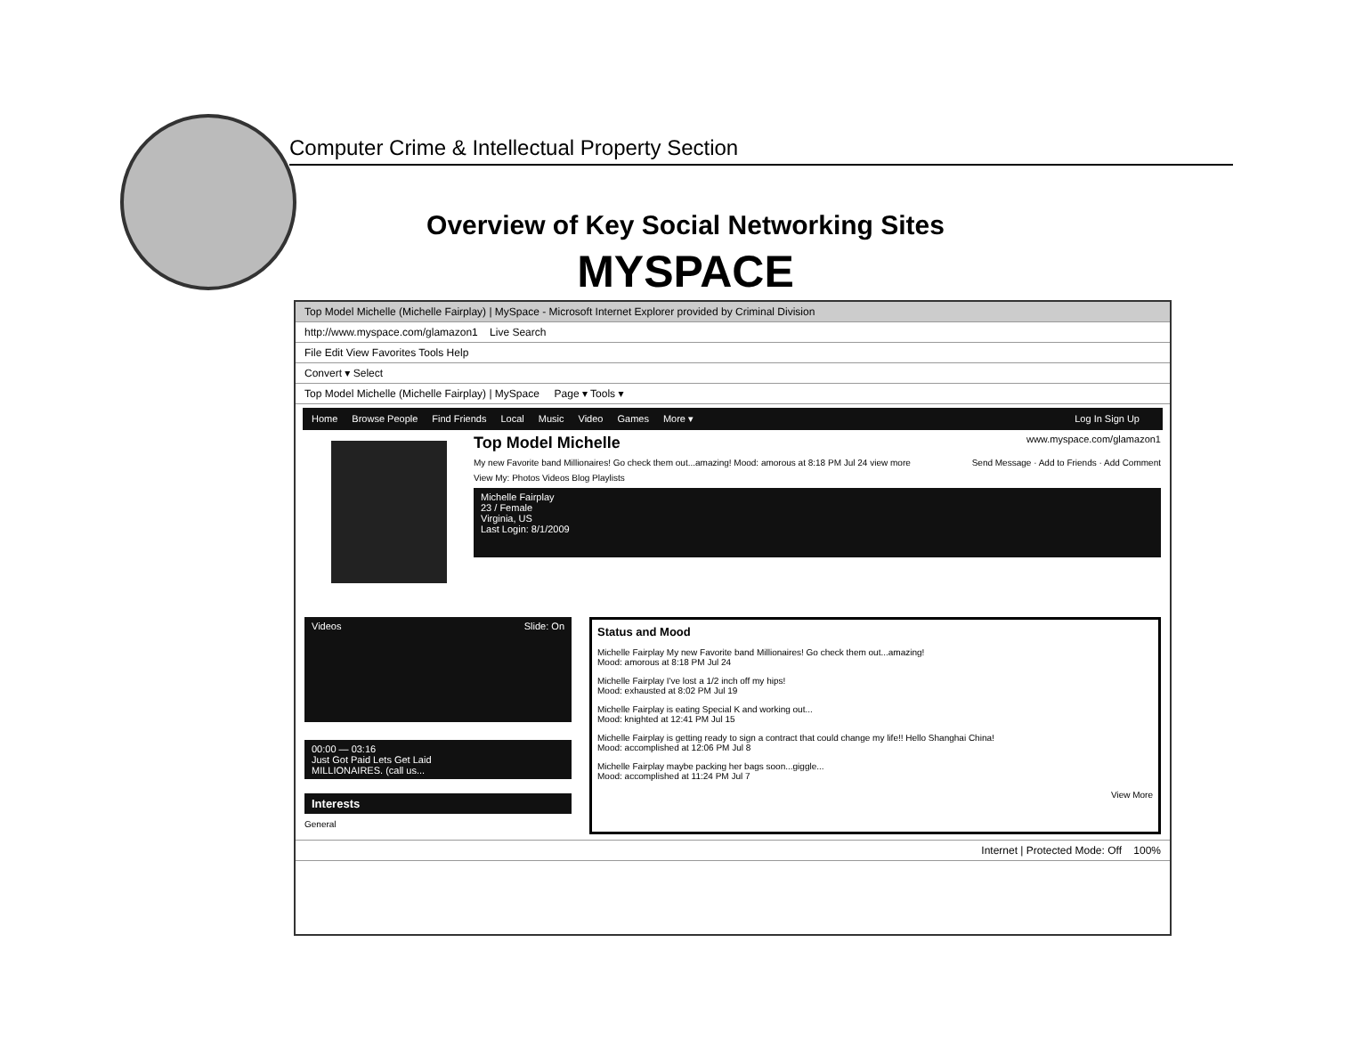Computer Crime & Intellectual Property Section
Overview of Key Social Networking Sites
MYSPACE
Top Model Michelle (Michelle Fairplay) | MySpace - Microsoft Internet Explorer provided by Criminal Division
http://www.myspace.com/glamazon1 Live Search
File Edit View Favorites Tools Help
Convert ▾ Select
Top Model Michelle (Michelle Fairplay) | MySpace Page ▾ Tools ▾
Home Browse People Find Friends Local Music Video Games More ▾ Log In Sign Up
Top Model Michelle www.myspace.com/glamazon1
My new Favorite band Millionaires! Go check them out...amazing! Mood: amorous at 8:18 PM Jul 24 view more Send Message · Add to Friends · Add Comment
View My: Photos Videos Blog Playlists
Michelle Fairplay
23 / Female
Virginia, US
Last Login: 8/1/2009
Videos Slide: On
00:00 — 03:16
Just Got Paid Lets Get Laid
MILLIONAIRES. (call us...
Interests
General
Status and Mood
Michelle Fairplay My new Favorite band Millionaires! Go check them out...amazing!
Mood: amorous at 8:18 PM Jul 24
Michelle Fairplay I've lost a 1/2 inch off my hips!
Mood: exhausted at 8:02 PM Jul 19
Michelle Fairplay is eating Special K and working out...
Mood: knighted at 12:41 PM Jul 15
Michelle Fairplay is getting ready to sign a contract that could change my life!! Hello Shanghai China!
Mood: accomplished at 12:06 PM Jul 8
Michelle Fairplay maybe packing her bags soon...giggle...
Mood: accomplished at 11:24 PM Jul 7
View More
Internet | Protected Mode: Off 100%